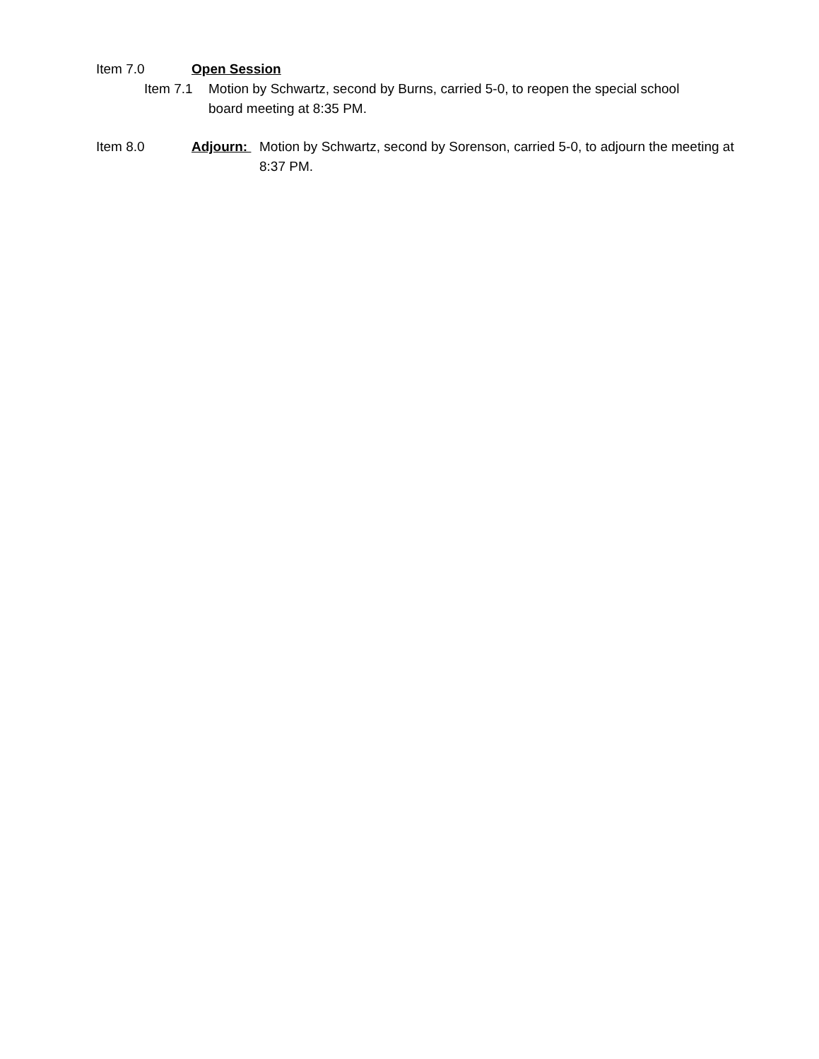Item 7.0 Open Session
Item 7.1
Motion by Schwartz, second by Burns, carried 5-0, to reopen the special school board meeting at 8:35 PM.
Item 8.0 Adjourn: Motion by Schwartz, second by Sorenson, carried 5-0, to adjourn the meeting at 8:37 PM.